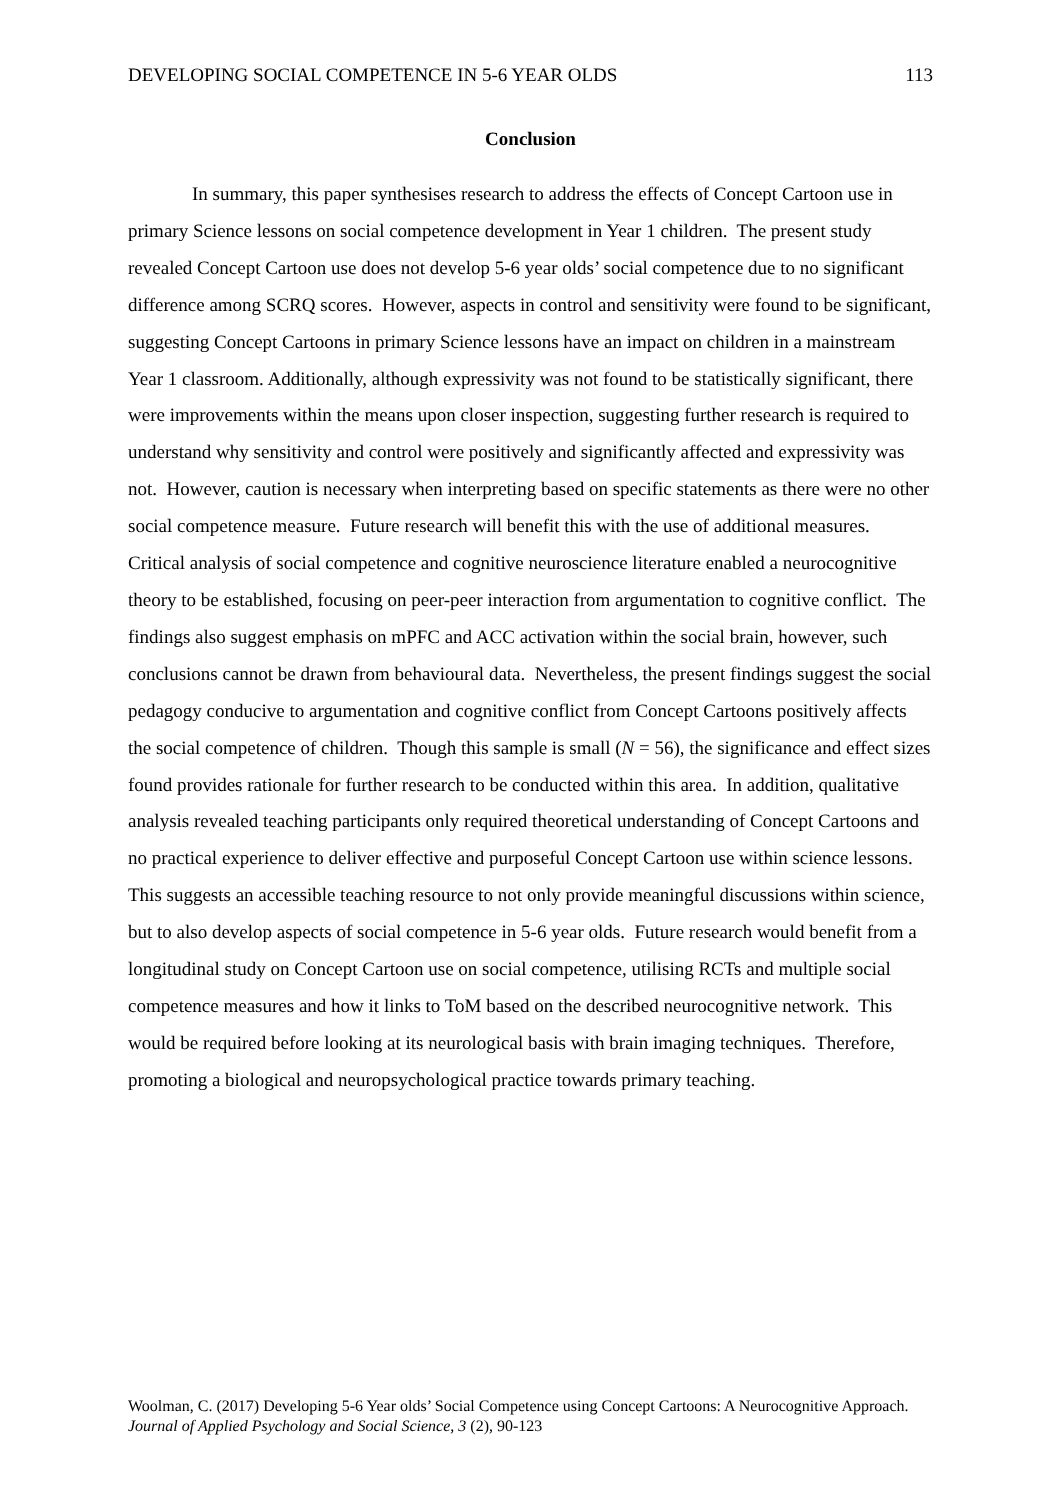DEVELOPING SOCIAL COMPETENCE IN 5-6 YEAR OLDS 113
Conclusion
In summary, this paper synthesises research to address the effects of Concept Cartoon use in primary Science lessons on social competence development in Year 1 children. The present study revealed Concept Cartoon use does not develop 5-6 year olds’ social competence due to no significant difference among SCRQ scores. However, aspects in control and sensitivity were found to be significant, suggesting Concept Cartoons in primary Science lessons have an impact on children in a mainstream Year 1 classroom. Additionally, although expressivity was not found to be statistically significant, there were improvements within the means upon closer inspection, suggesting further research is required to understand why sensitivity and control were positively and significantly affected and expressivity was not. However, caution is necessary when interpreting based on specific statements as there were no other social competence measure. Future research will benefit this with the use of additional measures. Critical analysis of social competence and cognitive neuroscience literature enabled a neurocognitive theory to be established, focusing on peer-peer interaction from argumentation to cognitive conflict. The findings also suggest emphasis on mPFC and ACC activation within the social brain, however, such conclusions cannot be drawn from behavioural data. Nevertheless, the present findings suggest the social pedagogy conducive to argumentation and cognitive conflict from Concept Cartoons positively affects the social competence of children. Though this sample is small (N = 56), the significance and effect sizes found provides rationale for further research to be conducted within this area. In addition, qualitative analysis revealed teaching participants only required theoretical understanding of Concept Cartoons and no practical experience to deliver effective and purposeful Concept Cartoon use within science lessons. This suggests an accessible teaching resource to not only provide meaningful discussions within science, but to also develop aspects of social competence in 5-6 year olds. Future research would benefit from a longitudinal study on Concept Cartoon use on social competence, utilising RCTs and multiple social competence measures and how it links to ToM based on the described neurocognitive network. This would be required before looking at its neurological basis with brain imaging techniques. Therefore, promoting a biological and neuropsychological practice towards primary teaching.
Woolman, C. (2017) Developing 5-6 Year olds’ Social Competence using Concept Cartoons: A Neurocognitive Approach. Journal of Applied Psychology and Social Science, 3 (2), 90-123